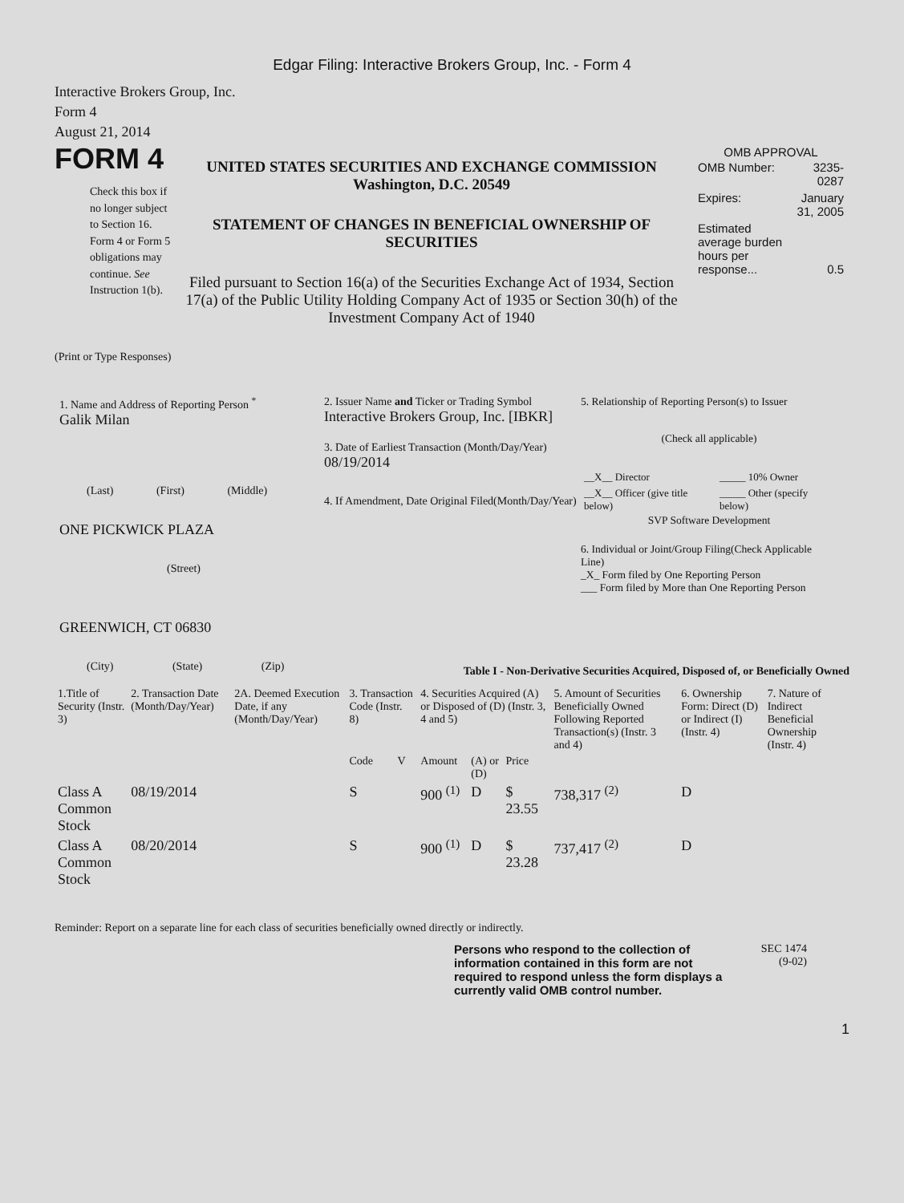Edgar Filing: Interactive Brokers Group, Inc. - Form 4
Interactive Brokers Group, Inc.
Form 4
August 21, 2014
FORM 4
Check this box if no longer subject to Section 16. Form 4 or Form 5 obligations may continue. See Instruction 1(b).
UNITED STATES SECURITIES AND EXCHANGE COMMISSION
Washington, D.C. 20549
STATEMENT OF CHANGES IN BENEFICIAL OWNERSHIP OF SECURITIES
Filed pursuant to Section 16(a) of the Securities Exchange Act of 1934, Section 17(a) of the Public Utility Holding Company Act of 1935 or Section 30(h) of the Investment Company Act of 1940
OMB APPROVAL
| OMB Number: | 3235-0287 |
| Expires: | January 31, 2005 |
| Estimated average burden hours per response... | 0.5 |
(Print or Type Responses)
1. Name and Address of Reporting Person <sup>*</sup>
Galik Milan
(Last) (First) (Middle)
ONE PICKWICK PLAZA
(Street)
GREENWICH, CT 06830
(City) (State) (Zip)
2. Issuer Name and Ticker or Trading Symbol
Interactive Brokers Group, Inc. [IBKR]
3. Date of Earliest Transaction (Month/Day/Year)
08/19/2014
4. If Amendment, Date Original Filed(Month/Day/Year)
5. Relationship of Reporting Person(s) to Issuer
(Check all applicable)
| __X__ Director | _____ 10% Owner |
| __X__ Officer (give title below) | _____ Other (specify below) |
SVP Software Development
6. Individual or Joint/Group Filing(Check Applicable Line)
_X_ Form filed by One Reporting Person
___ Form filed by More than One Reporting Person
Table I - Non-Derivative Securities Acquired, Disposed of, or Beneficially Owned
| 1.Title of Security (Instr. 3) | 2. Transaction Date (Month/Day/Year) | 2A. Deemed Execution Date, if any (Month/Day/Year) | 3. Transaction Code (Instr. 8) | | 4. Securities Acquired (A) or Disposed of (D) (Instr. 3, 4 and 5) | | | 5. Amount of Securities Beneficially Owned Following Reported Transaction(s) (Instr. 3 and 4) | 6. Ownership Form: Direct (D) or Indirect (I) (Instr. 4) | 7. Nature of Indirect Beneficial Ownership (Instr. 4) |
| --- | --- | --- | --- | --- | --- | --- | --- | --- | --- | --- |
| | | | Code | V | Amount | (A) or (D) | Price | | | |
| Class A Common Stock | 08/19/2014 | | S | | 900 <sup>(1)</sup> | D | $ 23.55 | 738,317 <sup>(2)</sup> | D | |
| Class A Common Stock | 08/20/2014 | | S | | 900 <sup>(1)</sup> | D | $ 23.28 | 737,417 <sup>(2)</sup> | D | |
Reminder: Report on a separate line for each class of securities beneficially owned directly or indirectly.
Persons who respond to the collection of information contained in this form are not required to respond unless the form displays a currently valid OMB control number.
SEC 1474
(9-02)
1